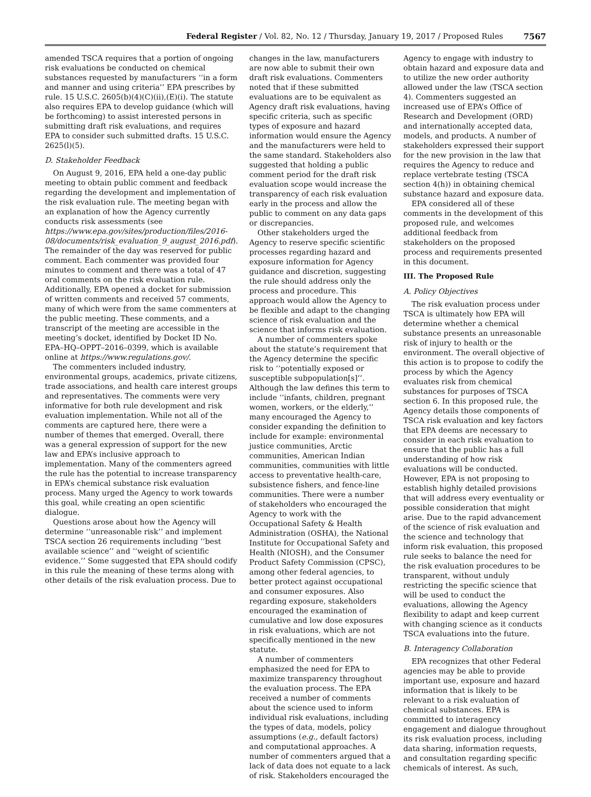Federal Register / Vol. 82, No. 12 / Thursday, January 19, 2017 / Proposed Rules 7567
amended TSCA requires that a portion of ongoing risk evaluations be conducted on chemical substances requested by manufacturers ‘‘in a form and manner and using criteria’’ EPA prescribes by rule. 15 U.S.C. 2605(b)(4)(C)(ii),(E)(i). The statute also requires EPA to develop guidance (which will be forthcoming) to assist interested persons in submitting draft risk evaluations, and requires EPA to consider such submitted drafts. 15 U.S.C. 2625(l)(5).
D. Stakeholder Feedback
On August 9, 2016, EPA held a one-day public meeting to obtain public comment and feedback regarding the development and implementation of the risk evaluation rule. The meeting began with an explanation of how the Agency currently conducts risk assessments (see https://www.epa.gov/sites/production/files/2016-08/documents/risk_evaluation_9_august_2016.pdf). The remainder of the day was reserved for public comment. Each commenter was provided four minutes to comment and there was a total of 47 oral comments on the risk evaluation rule. Additionally, EPA opened a docket for submission of written comments and received 57 comments, many of which were from the same commenters at the public meeting. These comments, and a transcript of the meeting are accessible in the meeting’s docket, identified by Docket ID No. EPA–HQ–OPPT–2016–0399, which is available online at https://www.regulations.gov/.
The commenters included industry, environmental groups, academics, private citizens, trade associations, and health care interest groups and representatives. The comments were very informative for both rule development and risk evaluation implementation. While not all of the comments are captured here, there were a number of themes that emerged. Overall, there was a general expression of support for the new law and EPA’s inclusive approach to implementation. Many of the commenters agreed the rule has the potential to increase transparency in EPA’s chemical substance risk evaluation process. Many urged the Agency to work towards this goal, while creating an open scientific dialogue.
Questions arose about how the Agency will determine ‘‘unreasonable risk’’ and implement TSCA section 26 requirements including ‘‘best available science’’ and ‘‘weight of scientific evidence.’’ Some suggested that EPA should codify in this rule the meaning of these terms along with other details of the risk evaluation process. Due to
changes in the law, manufacturers are now able to submit their own draft risk evaluations. Commenters noted that if these submitted evaluations are to be equivalent as Agency draft risk evaluations, having specific criteria, such as specific types of exposure and hazard information would ensure the Agency and the manufacturers were held to the same standard. Stakeholders also suggested that holding a public comment period for the draft risk evaluation scope would increase the transparency of each risk evaluation early in the process and allow the public to comment on any data gaps or discrepancies.
Other stakeholders urged the Agency to reserve specific scientific processes regarding hazard and exposure information for Agency guidance and discretion, suggesting the rule should address only the process and procedure. This approach would allow the Agency to be flexible and adapt to the changing science of risk evaluation and the science that informs risk evaluation.
A number of commenters spoke about the statute’s requirement that the Agency determine the specific risk to ‘‘potentially exposed or susceptible subpopulation[s]’’. Although the law defines this term to include ‘‘infants, children, pregnant women, workers, or the elderly,’’ many encouraged the Agency to consider expanding the definition to include for example: environmental justice communities, Arctic communities, American Indian communities, communities with little access to preventative health-care, subsistence fishers, and fence-line communities. There were a number of stakeholders who encouraged the Agency to work with the Occupational Safety & Health Administration (OSHA), the National Institute for Occupational Safety and Health (NIOSH), and the Consumer Product Safety Commission (CPSC), among other federal agencies, to better protect against occupational and consumer exposures. Also regarding exposure, stakeholders encouraged the examination of cumulative and low dose exposures in risk evaluations, which are not specifically mentioned in the new statute.
A number of commenters emphasized the need for EPA to maximize transparency throughout the evaluation process. The EPA received a number of comments about the science used to inform individual risk evaluations, including the types of data, models, policy assumptions (e.g., default factors) and computational approaches. A number of commenters argued that a lack of data does not equate to a lack of risk. Stakeholders encouraged the
Agency to engage with industry to obtain hazard and exposure data and to utilize the new order authority allowed under the law (TSCA section 4). Commenters suggested an increased use of EPA’s Office of Research and Development (ORD) and internationally accepted data, models, and products. A number of stakeholders expressed their support for the new provision in the law that requires the Agency to reduce and replace vertebrate testing (TSCA section 4(h)) in obtaining chemical substance hazard and exposure data.
EPA considered all of these comments in the development of this proposed rule, and welcomes additional feedback from stakeholders on the proposed process and requirements presented in this document.
III. The Proposed Rule
A. Policy Objectives
The risk evaluation process under TSCA is ultimately how EPA will determine whether a chemical substance presents an unreasonable risk of injury to health or the environment. The overall objective of this action is to propose to codify the process by which the Agency evaluates risk from chemical substances for purposes of TSCA section 6. In this proposed rule, the Agency details those components of TSCA risk evaluation and key factors that EPA deems are necessary to consider in each risk evaluation to ensure that the public has a full understanding of how risk evaluations will be conducted. However, EPA is not proposing to establish highly detailed provisions that will address every eventuality or possible consideration that might arise. Due to the rapid advancement of the science of risk evaluation and the science and technology that inform risk evaluation, this proposed rule seeks to balance the need for the risk evaluation procedures to be transparent, without unduly restricting the specific science that will be used to conduct the evaluations, allowing the Agency flexibility to adapt and keep current with changing science as it conducts TSCA evaluations into the future.
B. Interagency Collaboration
EPA recognizes that other Federal agencies may be able to provide important use, exposure and hazard information that is likely to be relevant to a risk evaluation of chemical substances. EPA is committed to interagency engagement and dialogue throughout its risk evaluation process, including data sharing, information requests, and consultation regarding specific chemicals of interest. As such,